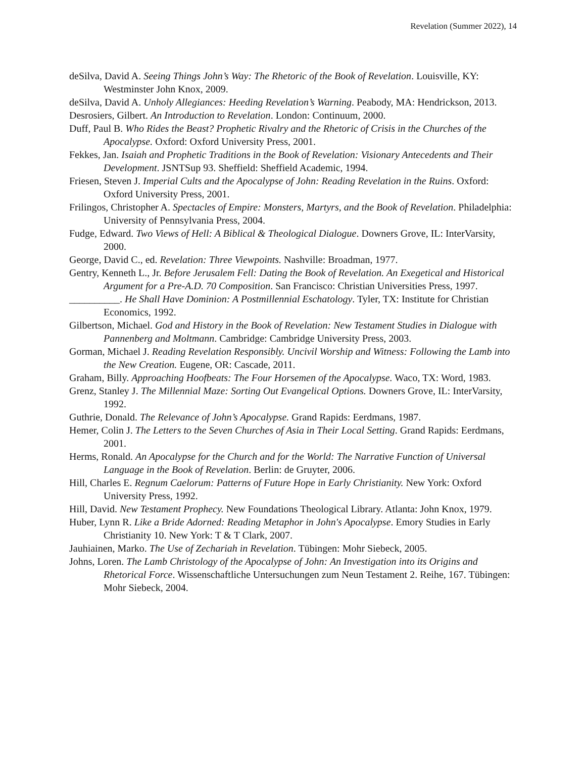Revelation (Summer 2022), 14
deSilva, David A. Seeing Things John’s Way: The Rhetoric of the Book of Revelation. Louisville, KY: Westminster John Knox, 2009.
deSilva, David A. Unholy Allegiances: Heeding Revelation’s Warning. Peabody, MA: Hendrickson, 2013.
Desrosiers, Gilbert. An Introduction to Revelation. London: Continuum, 2000.
Duff, Paul B. Who Rides the Beast? Prophetic Rivalry and the Rhetoric of Crisis in the Churches of the Apocalypse. Oxford: Oxford University Press, 2001.
Fekkes, Jan. Isaiah and Prophetic Traditions in the Book of Revelation: Visionary Antecedents and Their Development. JSNTSup 93. Sheffield: Sheffield Academic, 1994.
Friesen, Steven J. Imperial Cults and the Apocalypse of John: Reading Revelation in the Ruins. Oxford: Oxford University Press, 2001.
Frilingos, Christopher A. Spectacles of Empire: Monsters, Martyrs, and the Book of Revelation. Philadelphia: University of Pennsylvania Press, 2004.
Fudge, Edward. Two Views of Hell: A Biblical & Theological Dialogue. Downers Grove, IL: InterVarsity, 2000.
George, David C., ed. Revelation: Three Viewpoints. Nashville: Broadman, 1977.
Gentry, Kenneth L., Jr. Before Jerusalem Fell: Dating the Book of Revelation. An Exegetical and Historical Argument for a Pre-A.D. 70 Composition. San Francisco: Christian Universities Press, 1997.
__________. He Shall Have Dominion: A Postmillennial Eschatology. Tyler, TX: Institute for Christian Economics, 1992.
Gilbertson, Michael. God and History in the Book of Revelation: New Testament Studies in Dialogue with Pannenberg and Moltmann. Cambridge: Cambridge University Press, 2003.
Gorman, Michael J. Reading Revelation Responsibly. Uncivil Worship and Witness: Following the Lamb into the New Creation. Eugene, OR: Cascade, 2011.
Graham, Billy. Approaching Hoofbeats: The Four Horsemen of the Apocalypse. Waco, TX: Word, 1983.
Grenz, Stanley J. The Millennial Maze: Sorting Out Evangelical Options. Downers Grove, IL: InterVarsity, 1992.
Guthrie, Donald. The Relevance of John’s Apocalypse. Grand Rapids: Eerdmans, 1987.
Hemer, Colin J. The Letters to the Seven Churches of Asia in Their Local Setting. Grand Rapids: Eerdmans, 2001.
Herms, Ronald. An Apocalypse for the Church and for the World: The Narrative Function of Universal Language in the Book of Revelation. Berlin: de Gruyter, 2006.
Hill, Charles E. Regnum Caelorum: Patterns of Future Hope in Early Christianity. New York: Oxford University Press, 1992.
Hill, David. New Testament Prophecy. New Foundations Theological Library. Atlanta: John Knox, 1979.
Huber, Lynn R. Like a Bride Adorned: Reading Metaphor in John's Apocalypse. Emory Studies in Early Christianity 10. New York: T & T Clark, 2007.
Jauhiainen, Marko. The Use of Zechariah in Revelation. Tübingen: Mohr Siebeck, 2005.
Johns, Loren. The Lamb Christology of the Apocalypse of John: An Investigation into its Origins and Rhetorical Force. Wissenschaftliche Untersuchungen zum Neun Testament 2. Reihe, 167. Tübingen: Mohr Siebeck, 2004.